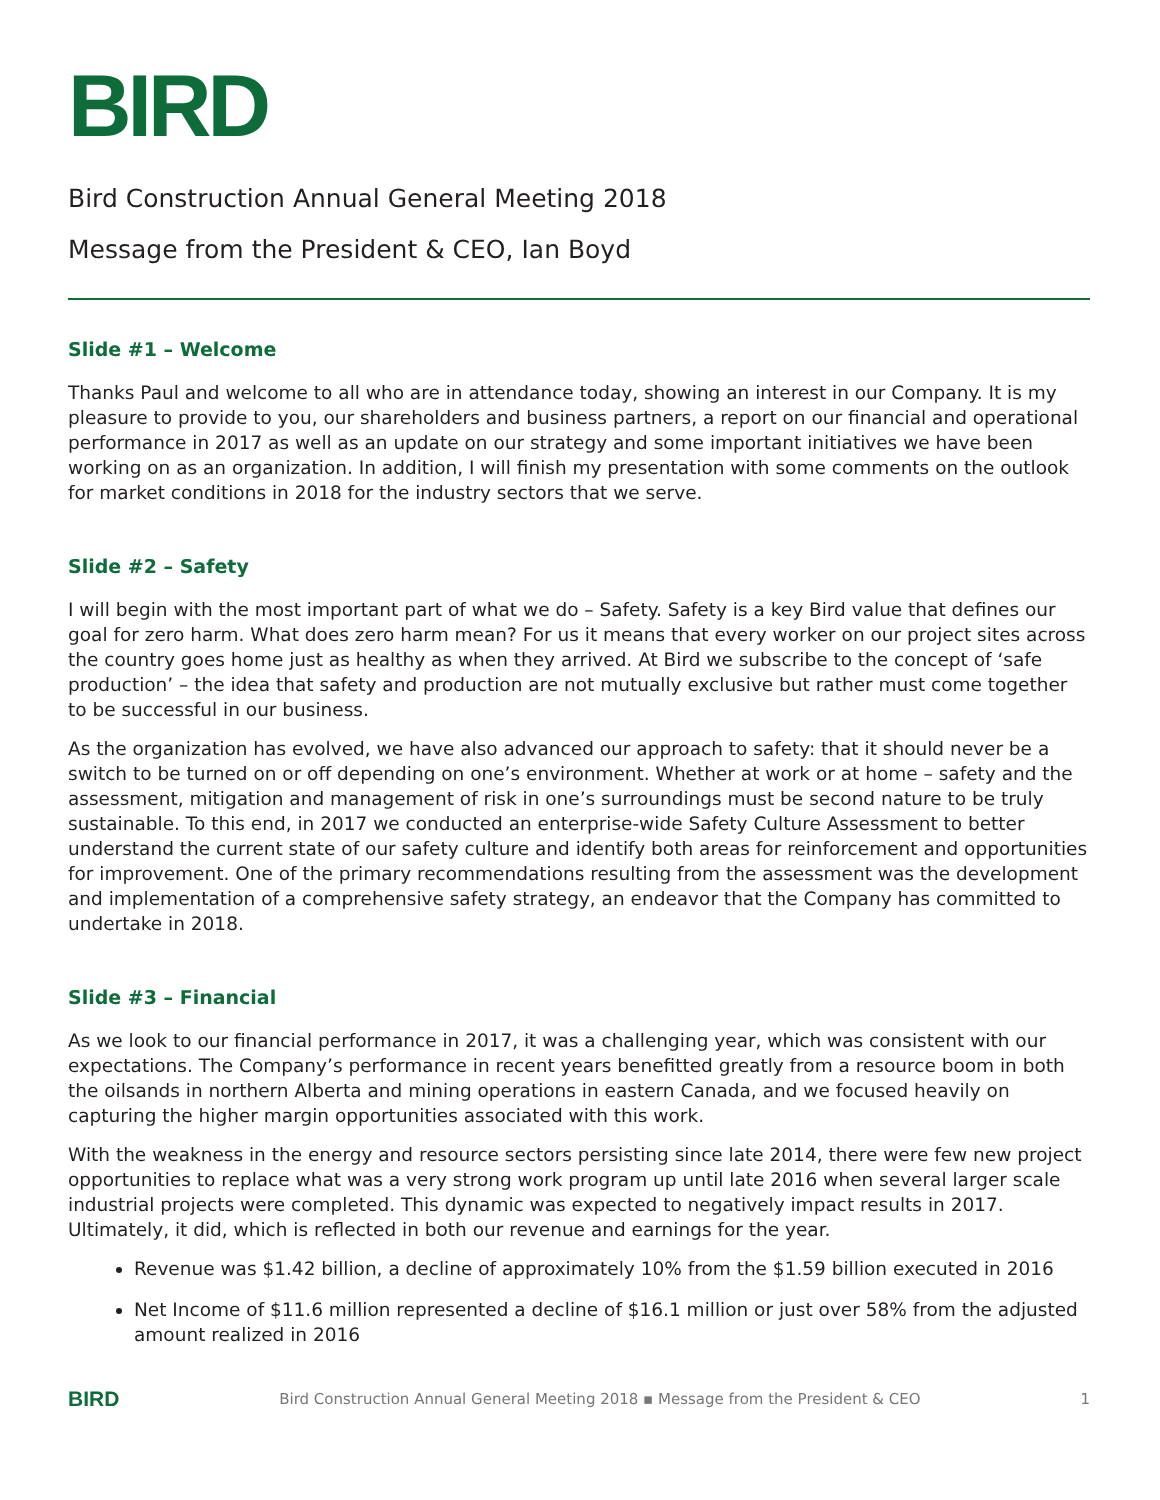BIRD
Bird Construction Annual General Meeting 2018
Message from the President & CEO, Ian Boyd
Slide #1 – Welcome
Thanks Paul and welcome to all who are in attendance today, showing an interest in our Company. It is my pleasure to provide to you, our shareholders and business partners, a report on our financial and operational performance in 2017 as well as an update on our strategy and some important initiatives we have been working on as an organization. In addition, I will finish my presentation with some comments on the outlook for market conditions in 2018 for the industry sectors that we serve.
Slide #2 – Safety
I will begin with the most important part of what we do – Safety. Safety is a key Bird value that defines our goal for zero harm. What does zero harm mean? For us it means that every worker on our project sites across the country goes home just as healthy as when they arrived. At Bird we subscribe to the concept of ‘safe production’ – the idea that safety and production are not mutually exclusive but rather must come together to be successful in our business.
As the organization has evolved, we have also advanced our approach to safety: that it should never be a switch to be turned on or off depending on one’s environment. Whether at work or at home – safety and the assessment, mitigation and management of risk in one’s surroundings must be second nature to be truly sustainable. To this end, in 2017 we conducted an enterprise-wide Safety Culture Assessment to better understand the current state of our safety culture and identify both areas for reinforcement and opportunities for improvement. One of the primary recommendations resulting from the assessment was the development and implementation of a comprehensive safety strategy, an endeavor that the Company has committed to undertake in 2018.
Slide #3 – Financial
As we look to our financial performance in 2017, it was a challenging year, which was consistent with our expectations. The Company’s performance in recent years benefitted greatly from a resource boom in both the oilsands in northern Alberta and mining operations in eastern Canada, and we focused heavily on capturing the higher margin opportunities associated with this work.
With the weakness in the energy and resource sectors persisting since late 2014, there were few new project opportunities to replace what was a very strong work program up until late 2016 when several larger scale industrial projects were completed. This dynamic was expected to negatively impact results in 2017. Ultimately, it did, which is reflected in both our revenue and earnings for the year.
Revenue was $1.42 billion, a decline of approximately 10% from the $1.59 billion executed in 2016
Net Income of $11.6 million represented a decline of $16.1 million or just over 58% from the adjusted amount realized in 2016
BIRD Bird Construction Annual General Meeting 2018 ▪ Message from the President & CEO 1